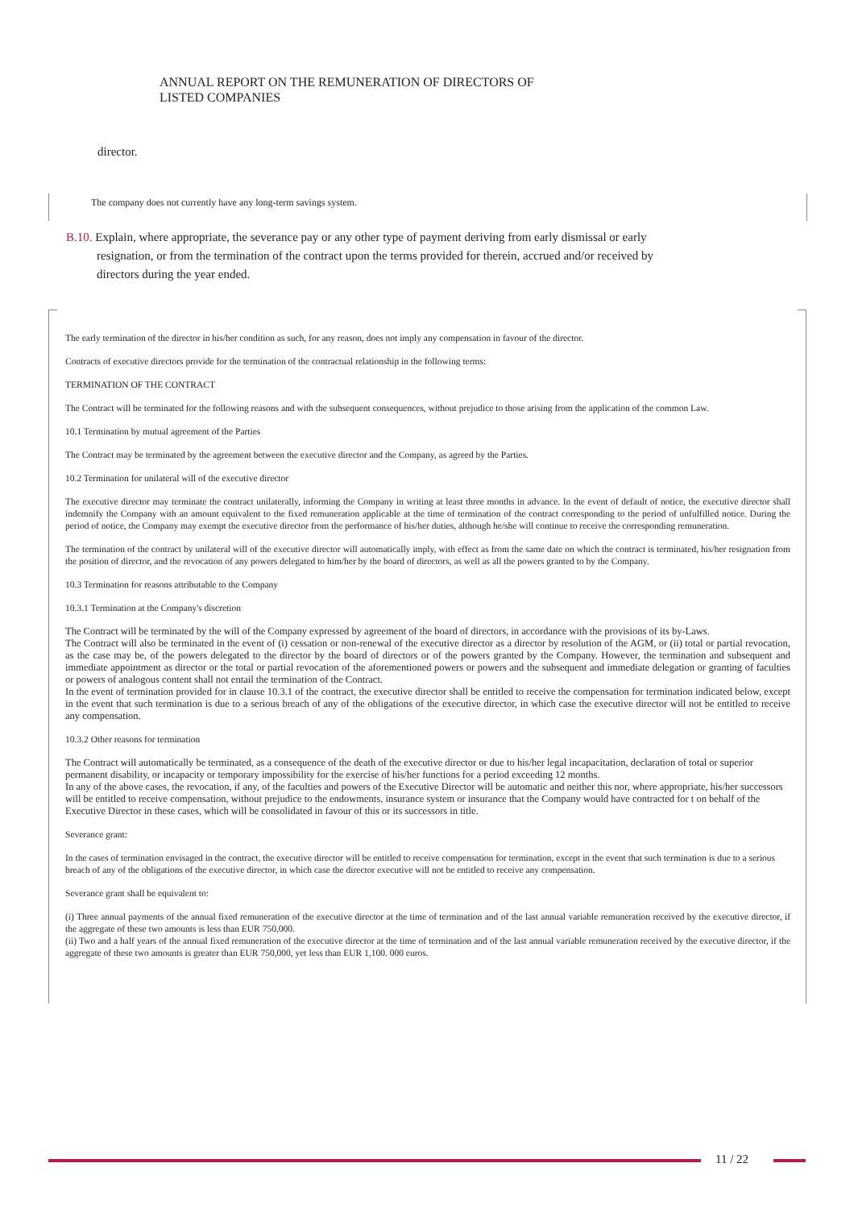ANNUAL REPORT ON THE REMUNERATION OF DIRECTORS OF
LISTED COMPANIES
director.
The company does not currently have any long-term savings system.
B.10. Explain, where appropriate, the severance pay or any other type of payment deriving from early dismissal or early
resignation, or from the termination of the contract upon the terms provided for therein, accrued and/or received by
directors during the year ended.
The early termination of the director in his/her condition as such, for any reason, does not imply any compensation in favour of the director.
Contracts of executive directors provide for the termination of the contractual relationship in the following terms:
TERMINATION OF THE CONTRACT
The Contract will be terminated for the following reasons and with the subsequent consequences, without prejudice to those arising from the application of the common Law.
10.1 Termination by mutual agreement of the Parties
The Contract may be terminated by the agreement between the executive director and the Company, as agreed by the Parties.
10.2 Termination for unilateral will of the executive director
The executive director may terminate the contract unilaterally, informing the Company in writing at least three months in advance. In the event of default of notice, the executive director shall indemnify the Company with an amount equivalent to the fixed remuneration applicable at the time of termination of the contract corresponding to the period of unfulfilled notice. During the period of notice, the Company may exempt the executive director from the performance of his/her duties, although he/she will continue to receive the corresponding remuneration.
The termination of the contract by unilateral will of the executive director will automatically imply, with effect as from the same date on which the contract is terminated, his/her resignation from the position of director, and the revocation of any powers delegated to him/her by the board of directors, as well as all the powers granted to by the Company.
10.3 Termination for reasons attributable to the Company
10.3.1 Termination at the Company's discretion
The Contract will be terminated by the will of the Company expressed by agreement of the board of directors, in accordance with the provisions of its by-Laws.
The Contract will also be terminated in the event of (i) cessation or non-renewal of the executive director as a director by resolution of the AGM, or (ii) total or partial revocation, as the case may be, of the powers delegated to the director by the board of directors or of the powers granted by the Company. However, the termination and subsequent and immediate appointment as director or the total or partial revocation of the aforementioned powers or powers and the subsequent and immediate delegation or granting of faculties or powers of analogous content shall not entail the termination of the Contract.
In the event of termination provided for in clause 10.3.1 of the contract, the executive director shall be entitled to receive the compensation for termination indicated below, except in the event that such termination is due to a serious breach of any of the obligations of the executive director, in which case the executive director will not be entitled to receive any compensation.
10.3.2 Other reasons for termination
The Contract will automatically be terminated, as a consequence of the death of the executive director or due to his/her legal incapacitation, declaration of total or superior permanent disability, or incapacity or temporary impossibility for the exercise of his/her functions for a period exceeding 12 months.
In any of the above cases, the revocation, if any, of the faculties and powers of the Executive Director will be automatic and neither this nor, where appropriate, his/her successors will be entitled to receive compensation, without prejudice to the endowments, insurance system or insurance that the Company would have contracted for t on behalf of the Executive Director in these cases, which will be consolidated in favour of this or its successors in title.
Severance grant:
In the cases of termination envisaged in the contract, the executive director will be entitled to receive compensation for termination, except in the event that such termination is due to a serious breach of any of the obligations of the executive director, in which case the director executive will not be entitled to receive any compensation.
Severance grant shall be equivalent to:
(i) Three annual payments of the annual fixed remuneration of the executive director at the time of termination and of the last annual variable remuneration received by the executive director, if the aggregate of these two amounts is less than EUR 750,000.
(ii) Two and a half years of the annual fixed remuneration of the executive director at the time of termination and of the last annual variable remuneration received by the executive director, if the aggregate of these two amounts is greater than EUR 750,000, yet less than EUR 1,100. 000 euros.
11 / 22